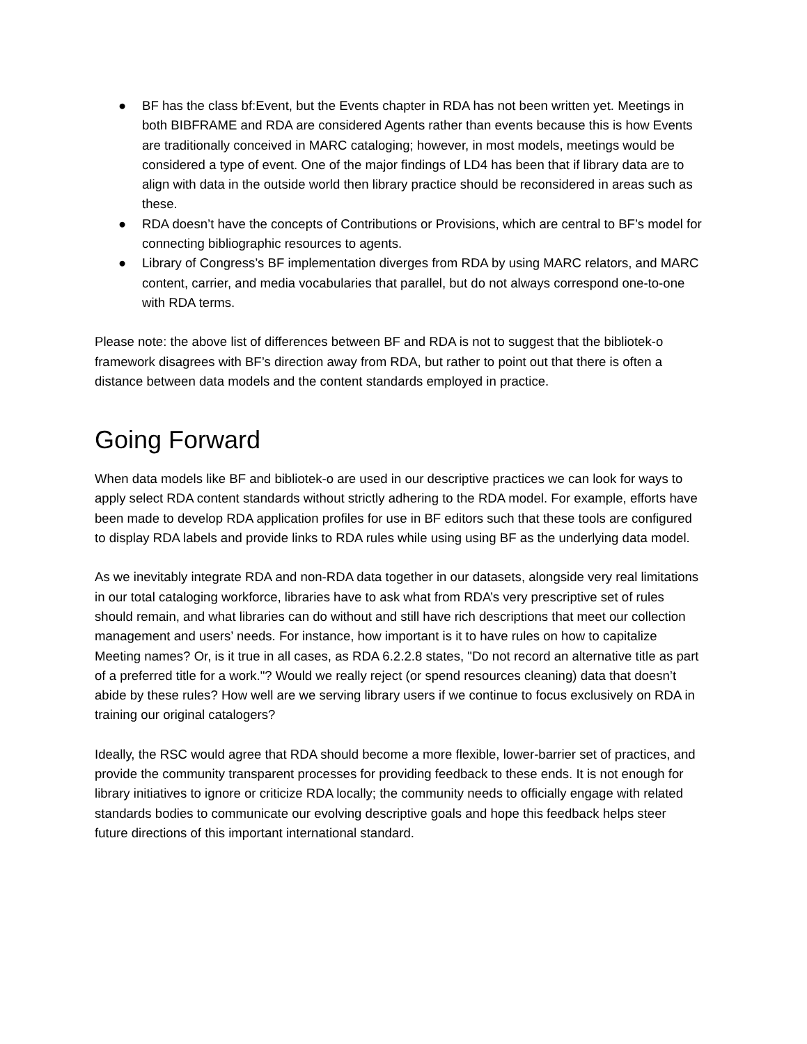● BF has the class bf:Event, but the Events chapter in RDA has not been written yet. Meetings in both BIBFRAME and RDA are considered Agents rather than events because this is how Events are traditionally conceived in MARC cataloging; however, in most models, meetings would be considered a type of event. One of the major findings of LD4 has been that if library data are to align with data in the outside world then library practice should be reconsidered in areas such as these.
● RDA doesn’t have the concepts of Contributions or Provisions, which are central to BF’s model for connecting bibliographic resources to agents.
● Library of Congress’s BF implementation diverges from RDA by using MARC relators, and MARC content, carrier, and media vocabularies that parallel, but do not always correspond one-to-one with RDA terms.
Please note: the above list of differences between BF and RDA is not to suggest that the bibliotek-o framework disagrees with BF’s direction away from RDA, but rather to point out that there is often a distance between data models and the content standards employed in practice.
Going Forward
When data models like BF and bibliotek-o are used in our descriptive practices we can look for ways to apply select RDA content standards without strictly adhering to the RDA model. For example, efforts have been made to develop RDA application profiles for use in BF editors such that these tools are configured to display RDA labels and provide links to RDA rules while using using BF as the underlying data model.
As we inevitably integrate RDA and non-RDA data together in our datasets, alongside very real limitations in our total cataloging workforce, libraries have to ask what from RDA’s very prescriptive set of rules should remain, and what libraries can do without and still have rich descriptions that meet our collection management and users’ needs. For instance, how important is it to have rules on how to capitalize Meeting names? Or, is it true in all cases, as RDA 6.2.2.8 states, "Do not record an alternative title as part of a preferred title for a work."? Would we really reject (or spend resources cleaning) data that doesn’t abide by these rules? How well are we serving library users if we continue to focus exclusively on RDA in training our original catalogers?
Ideally, the RSC would agree that RDA should become a more flexible, lower-barrier set of practices, and provide the community transparent processes for providing feedback to these ends. It is not enough for library initiatives to ignore or criticize RDA locally; the community needs to officially engage with related standards bodies to communicate our evolving descriptive goals and hope this feedback helps steer future directions of this important international standard.